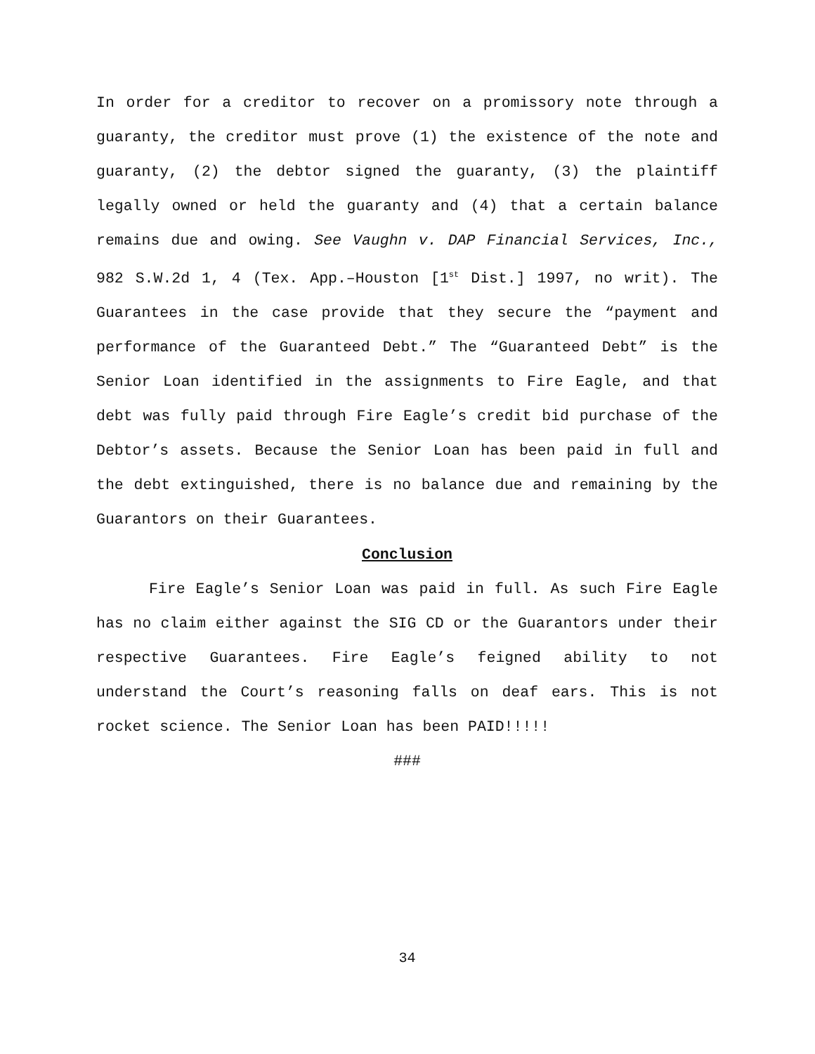In order for a creditor to recover on a promissory note through a guaranty, the creditor must prove (1) the existence of the note and guaranty, (2) the debtor signed the guaranty, (3) the plaintiff legally owned or held the guaranty and (4) that a certain balance remains due and owing. See Vaughn v. DAP Financial Services, Inc., 982 S.W.2d 1, 4 (Tex. App.–Houston [1<sup>st</sup> Dist.] 1997, no writ). The Guarantees in the case provide that they secure the “payment and performance of the Guaranteed Debt.” The “Guaranteed Debt” is the Senior Loan identified in the assignments to Fire Eagle, and that debt was fully paid through Fire Eagle’s credit bid purchase of the Debtor’s assets. Because the Senior Loan has been paid in full and the debt extinguished, there is no balance due and remaining by the Guarantors on their Guarantees.
Conclusion
Fire Eagle’s Senior Loan was paid in full. As such Fire Eagle has no claim either against the SIG CD or the Guarantors under their respective Guarantees. Fire Eagle’s feigned ability to not understand the Court’s reasoning falls on deaf ears. This is not rocket science. The Senior Loan has been PAID!!!!!
###
34